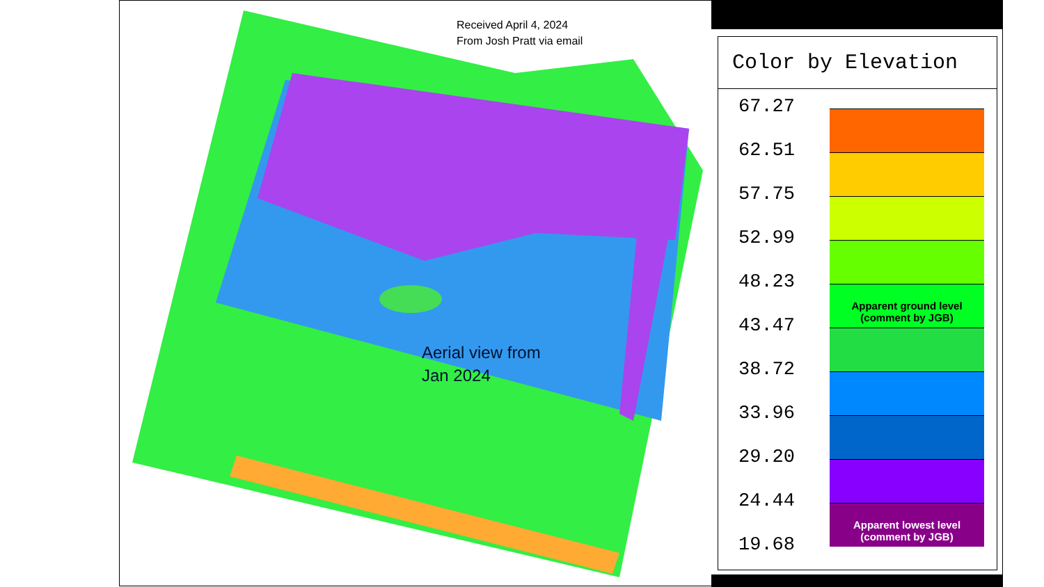Received April 4, 2024
From Josh Pratt via email
Aerial view from
Jan 2024
Color by Elevation
67.27
62.51
57.75
52.99
48.23
Apparent ground level
(comment by JGB)
43.47
38.72
33.96
29.20
24.44
Apparent lowest level
(comment by JGB)
19.68